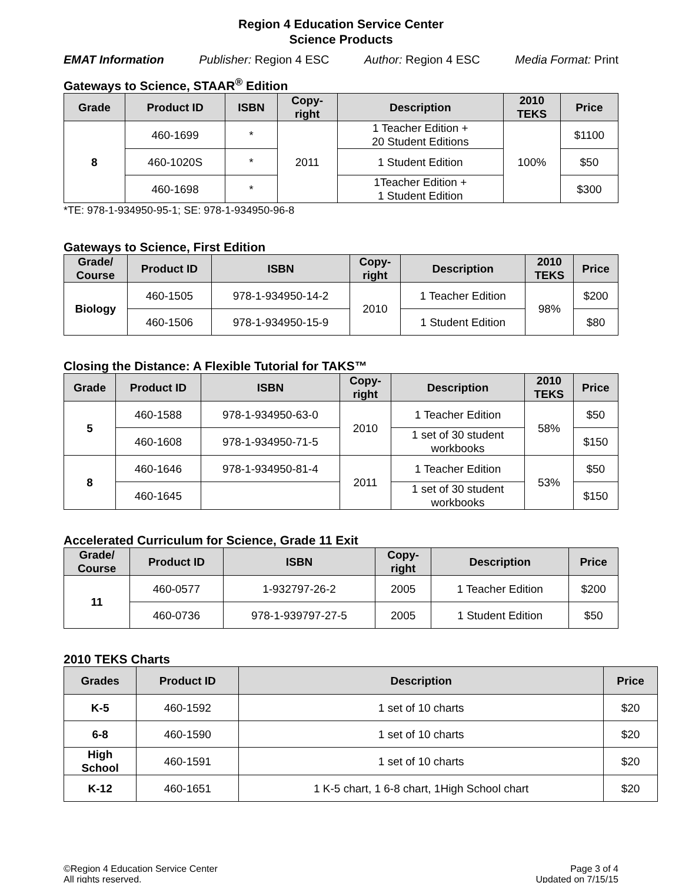Region 4 Education Service Center
Science Products
EMAT Information Publisher: Region 4 ESC Author: Region 4 ESC Media Format: Print
Gateways to Science, STAAR<sup>®</sup> Edition
| Grade | Product ID | ISBN | Copy- right | Description | 2010 TEKS | Price |
| --- | --- | --- | --- | --- | --- | --- |
| 8 | 460-1699 | * | 2011 | 1 Teacher Edition + 20 Student Editions | 100% | $1100 |
| | 460-1020S | * | | 1 Student Edition | | $50 |
| | 460-1698 | * | | 1Teacher Edition + 1 Student Edition | | $300 |
*TE: 978-1-934950-95-1; SE: 978-1-934950-96-8
Gateways to Science, First Edition
| Grade/ Course | Product ID | ISBN | Copy- right | Description | 2010 TEKS | Price |
| --- | --- | --- | --- | --- | --- | --- |
| Biology | 460-1505 | 978-1-934950-14-2 | 2010 | 1 Teacher Edition | 98% | $200 |
| | 460-1506 | 978-1-934950-15-9 | | 1 Student Edition | | $80 |
Closing the Distance: A Flexible Tutorial for TAKS™
| Grade | Product ID | ISBN | Copy- right | Description | 2010 TEKS | Price |
| --- | --- | --- | --- | --- | --- | --- |
| 5 | 460-1588 | 978-1-934950-63-0 | 2010 | 1 Teacher Edition | 58% | $50 |
| | 460-1608 | 978-1-934950-71-5 | | 1 set of 30 student workbooks | | $150 |
| 8 | 460-1646 | 978-1-934950-81-4 | 2011 | 1 Teacher Edition | 53% | $50 |
| | 460-1645 | | | 1 set of 30 student workbooks | | $150 |
Accelerated Curriculum for Science, Grade 11 Exit
| Grade/ Course | Product ID | ISBN | Copy- right | Description | Price |
| --- | --- | --- | --- | --- | --- |
| 11 | 460-0577 | 1-932797-26-2 | 2005 | 1 Teacher Edition | $200 |
| | 460-0736 | 978-1-939797-27-5 | 2005 | 1 Student Edition | $50 |
2010 TEKS Charts
| Grades | Product ID | Description | Price |
| --- | --- | --- | --- |
| K-5 | 460-1592 | 1 set of 10 charts | $20 |
| 6-8 | 460-1590 | 1 set of 10 charts | $20 |
| High School | 460-1591 | 1 set of 10 charts | $20 |
| K-12 | 460-1651 | 1 K-5 chart, 1 6-8 chart, 1High School chart | $20 |
©Region 4 Education Service Center
All rights reserved.
Page 3 of 4
Updated on 7/15/15